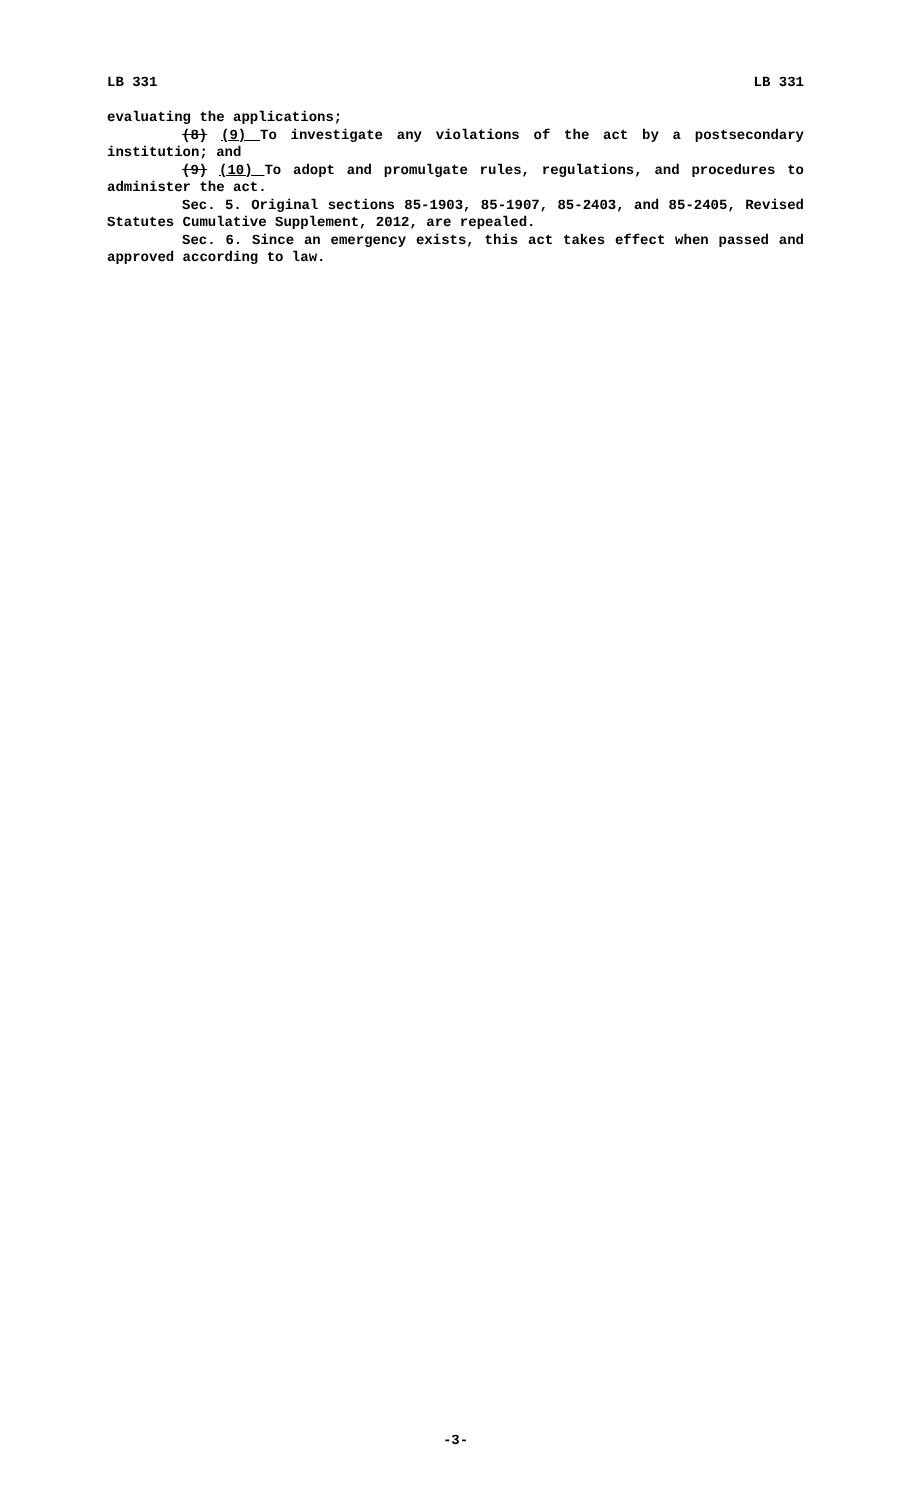LB 331 LB 331
evaluating the applications;
(8) (9) To investigate any violations of the act by a postsecondary institution; and
(9) (10) To adopt and promulgate rules, regulations, and procedures to administer the act.
Sec. 5. Original sections 85-1903, 85-1907, 85-2403, and 85-2405, Revised Statutes Cumulative Supplement, 2012, are repealed.
Sec. 6. Since an emergency exists, this act takes effect when passed and approved according to law.
-3-